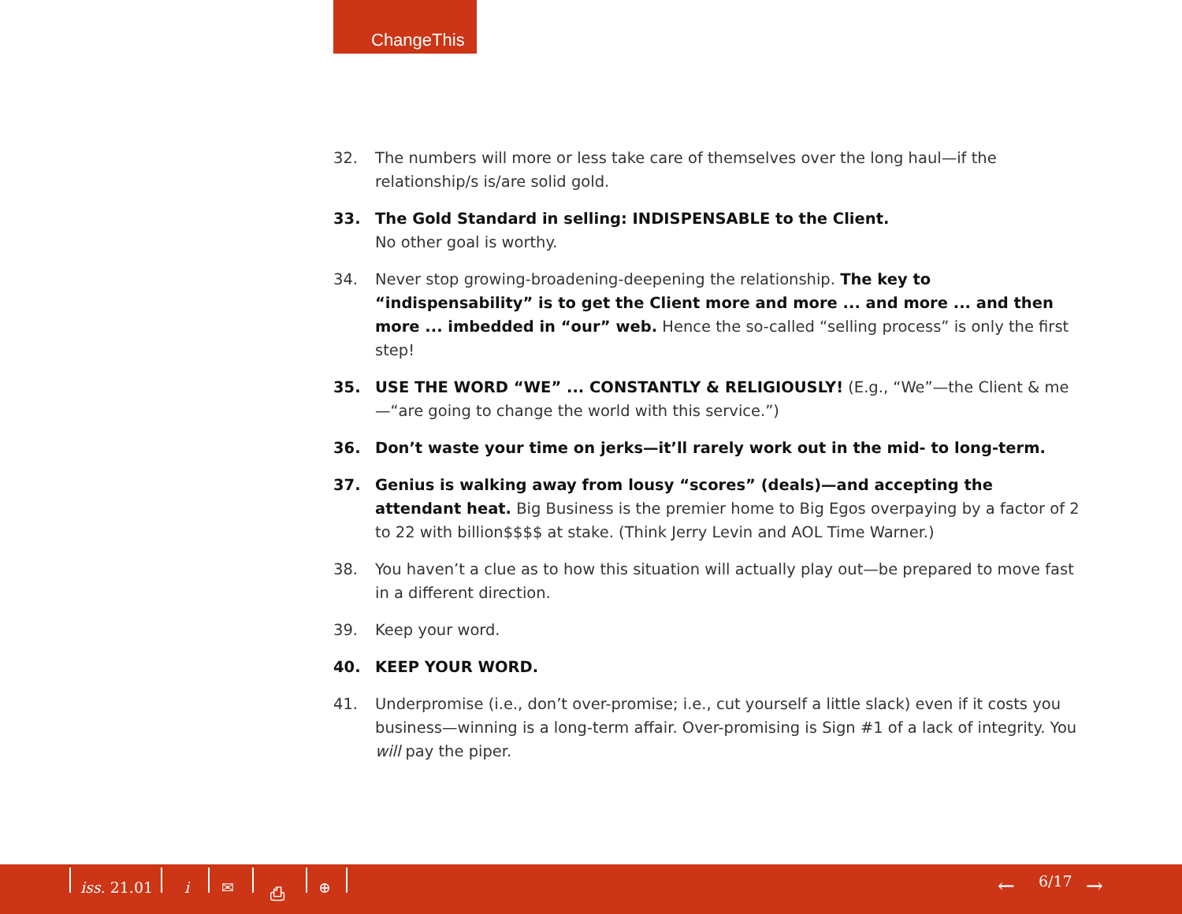ChangeThis
32. The numbers will more or less take care of themselves over the long haul—if the relationship/s is/are solid gold.
33. The Gold Standard in selling: INDISPENSABLE to the Client.
No other goal is worthy.
34. Never stop growing-broadening-deepening the relationship. The key to “indispensability” is to get the Client more and more ... and more ... and then more ... imbedded in “our” web. Hence the so-called “selling process” is only the first step!
35. USE THE WORD “WE” ... CONSTANTLY & RELIGIOUSLY! (E.g., “We”—the Client & me—“are going to change the world with this service.”)
36. Don’t waste your time on jerks—it’ll rarely work out in the mid- to long-term.
37. Genius is walking away from lousy “scores” (deals)—and accepting the attendant heat. Big Business is the premier home to Big Egos overpaying by a factor of 2 to 22 with billion$$$$ at stake. (Think Jerry Levin and AOL Time Warner.)
38. You haven’t a clue as to how this situation will actually play out—be prepared to move fast in a different direction.
39. Keep your word.
40. KEEP YOUR WORD.
41. Underpromise (i.e., don’t over-promise; i.e., cut yourself a little slack) even if it costs you business—winning is a long-term affair. Over-promising is Sign #1 of a lack of integrity. You will pay the piper.
iss. 21.01 i ✉ ⎙ ⊕ ← 6/17 →